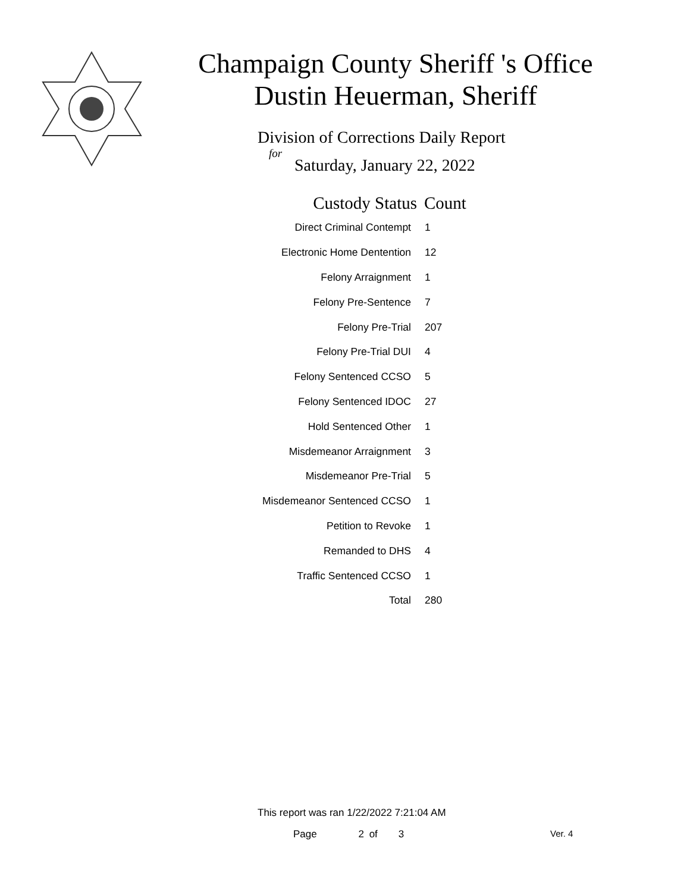Champaign County Sheriff 's Office
Dustin Heuerman, Sheriff
Division of Corrections Daily Report
for
Saturday, January 22, 2022
| Custody Status | Count |
| --- | --- |
| Direct Criminal Contempt | 1 |
| Electronic Home Dentention | 12 |
| Felony Arraignment | 1 |
| Felony Pre-Sentence | 7 |
| Felony Pre-Trial | 207 |
| Felony Pre-Trial DUI | 4 |
| Felony Sentenced CCSO | 5 |
| Felony Sentenced IDOC | 27 |
| Hold Sentenced Other | 1 |
| Misdemeanor Arraignment | 3 |
| Misdemeanor Pre-Trial | 5 |
| Misdemeanor Sentenced CCSO | 1 |
| Petition to Revoke | 1 |
| Remanded to DHS | 4 |
| Traffic Sentenced CCSO | 1 |
| Total | 280 |
This report was ran 1/22/2022 7:21:04 AM
Page 2 of 3 Ver. 4